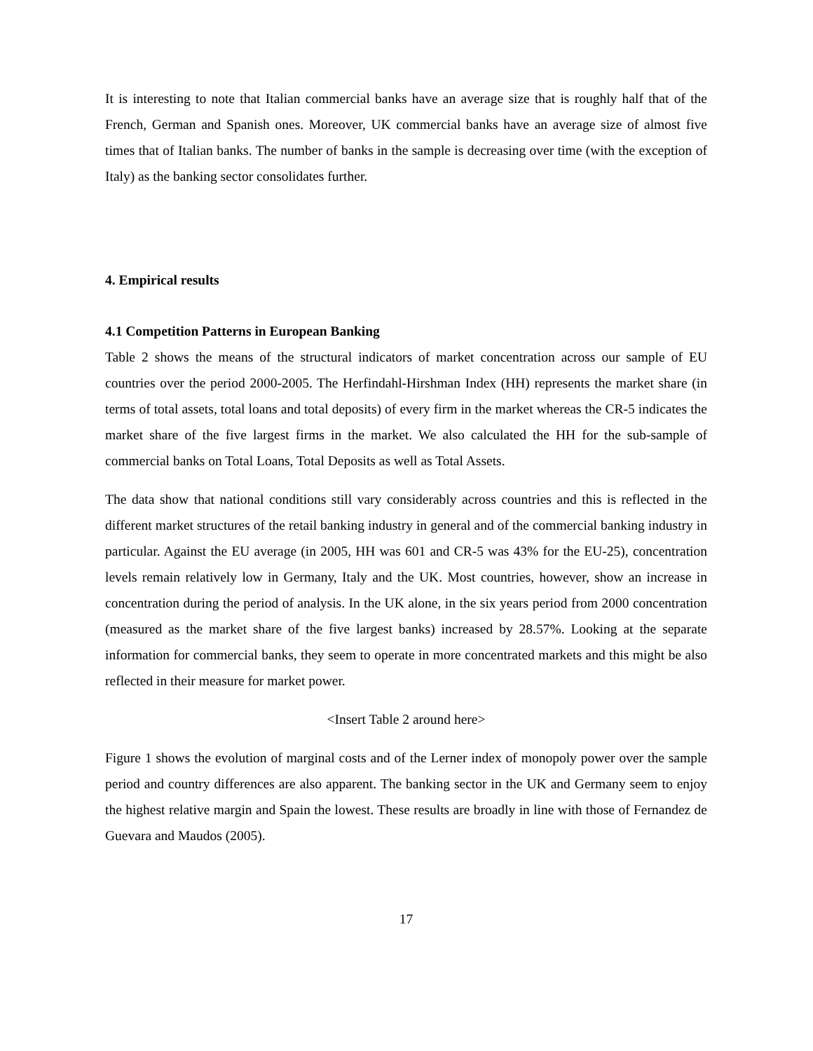It is interesting to note that Italian commercial banks have an average size that is roughly half that of the French, German and Spanish ones. Moreover, UK commercial banks have an average size of almost five times that of Italian banks. The number of banks in the sample is decreasing over time (with the exception of Italy) as the banking sector consolidates further.
4. Empirical results
4.1 Competition Patterns in European Banking
Table 2 shows the means of the structural indicators of market concentration across our sample of EU countries over the period 2000-2005. The Herfindahl-Hirshman Index (HH) represents the market share (in terms of total assets, total loans and total deposits) of every firm in the market whereas the CR-5 indicates the market share of the five largest firms in the market. We also calculated the HH for the sub-sample of commercial banks on Total Loans, Total Deposits as well as Total Assets.
The data show that national conditions still vary considerably across countries and this is reflected in the different market structures of the retail banking industry in general and of the commercial banking industry in particular. Against the EU average (in 2005, HH was 601 and CR-5 was 43% for the EU-25), concentration levels remain relatively low in Germany, Italy and the UK. Most countries, however, show an increase in concentration during the period of analysis. In the UK alone, in the six years period from 2000 concentration (measured as the market share of the five largest banks) increased by 28.57%. Looking at the separate information for commercial banks, they seem to operate in more concentrated markets and this might be also reflected in their measure for market power.
<Insert Table 2 around here>
Figure 1 shows the evolution of marginal costs and of the Lerner index of monopoly power over the sample period and country differences are also apparent. The banking sector in the UK and Germany seem to enjoy the highest relative margin and Spain the lowest. These results are broadly in line with those of Fernandez de Guevara and Maudos (2005).
17